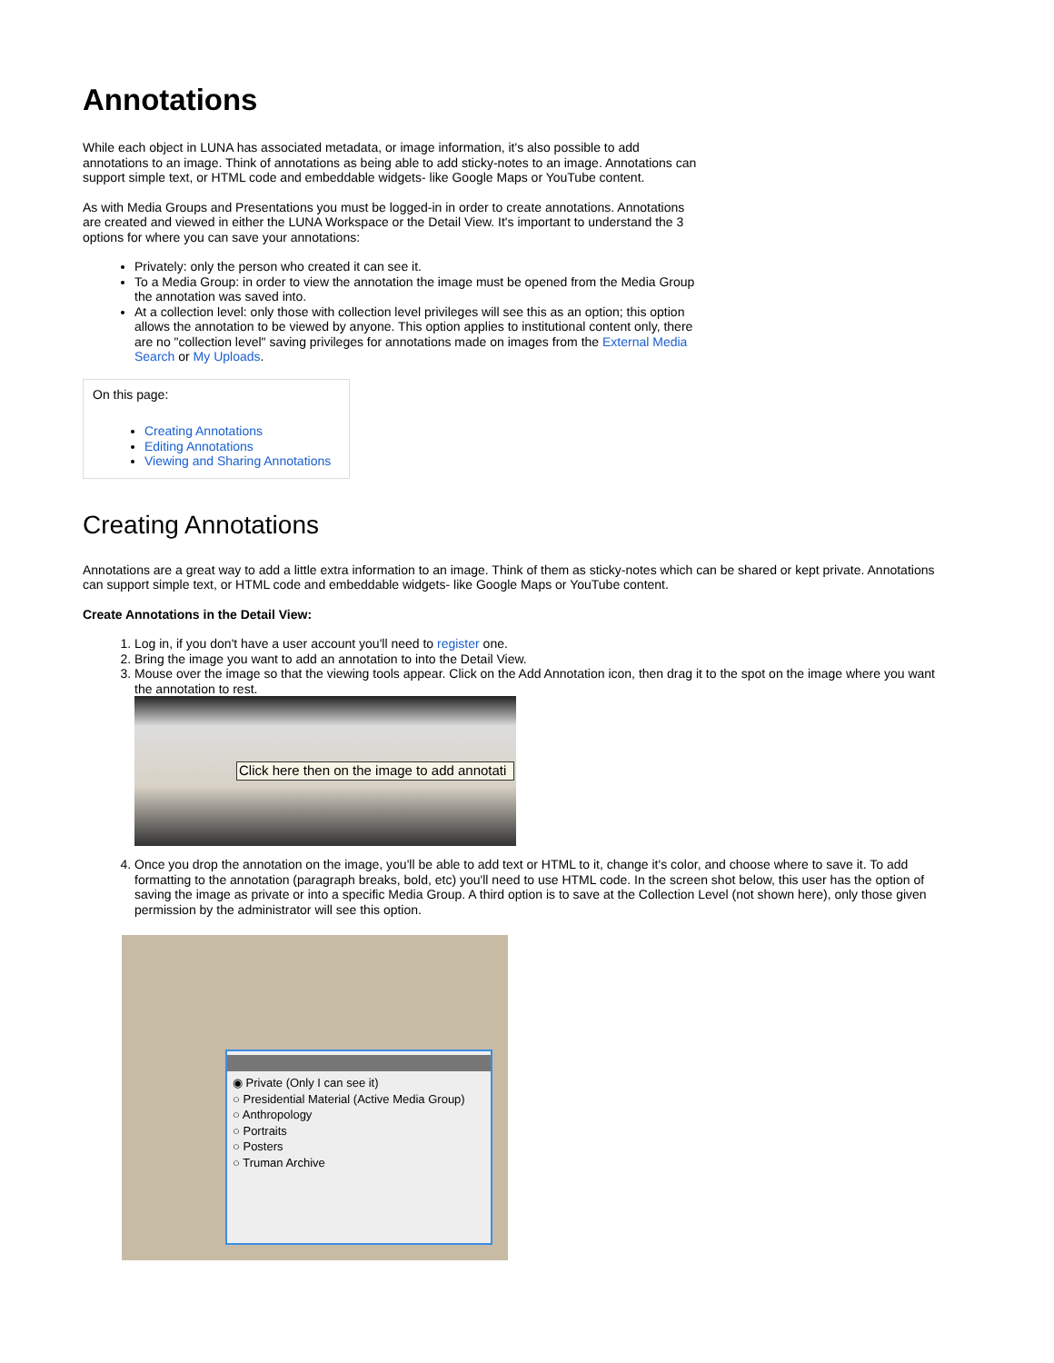Annotations
While each object in LUNA has associated metadata, or image information, it's also possible to add annotations to an image. Think of annotations as being able to add sticky-notes to an image. Annotations can support simple text, or HTML code and embeddable widgets- like Google Maps or YouTube content.
As with Media Groups and Presentations you must be logged-in in order to create annotations. Annotations are created and viewed in either the LUNA Workspace or the Detail View. It's important to understand the 3 options for where you can save your annotations:
Privately: only the person who created it can see it.
To a Media Group: in order to view the annotation the image must be opened from the Media Group the annotation was saved into.
At a collection level: only those with collection level privileges will see this as an option; this option allows the annotation to be viewed by anyone. This option applies to institutional content only, there are no "collection level" saving privileges for annotations made on images from the External Media Search or My Uploads.
On this page:
Creating Annotations
Editing Annotations
Viewing and Sharing Annotations
Creating Annotations
Annotations are a great way to add a little extra information to an image. Think of them as sticky-notes which can be shared or kept private. Annotations can support simple text, or HTML code and embeddable widgets- like Google Maps or YouTube content.
Create Annotations in the Detail View:
1. Log in, if you don't have a user account you'll need to register one.
2. Bring the image you want to add an annotation to into the Detail View.
3. Mouse over the image so that the viewing tools appear. Click on the Add Annotation icon, then drag it to the spot on the image where you want the annotation to rest.
Click here then on the image to add annotati
4. Once you drop the annotation on the image, you'll be able to add text or HTML to it, change it's color, and choose where to save it. To add formatting to the annotation (paragraph breaks, bold, etc) you'll need to use HTML code. In the screen shot below, this user has the option of saving the image as private or into a specific Media Group. A third option is to save at the Collection Level (not shown here), only those given permission by the administrator will see this option.
◉ Private (Only I can see it)
○ Presidential Material (Active Media Group)
○ Anthropology
○ Portraits
○ Posters
○ Truman Archive